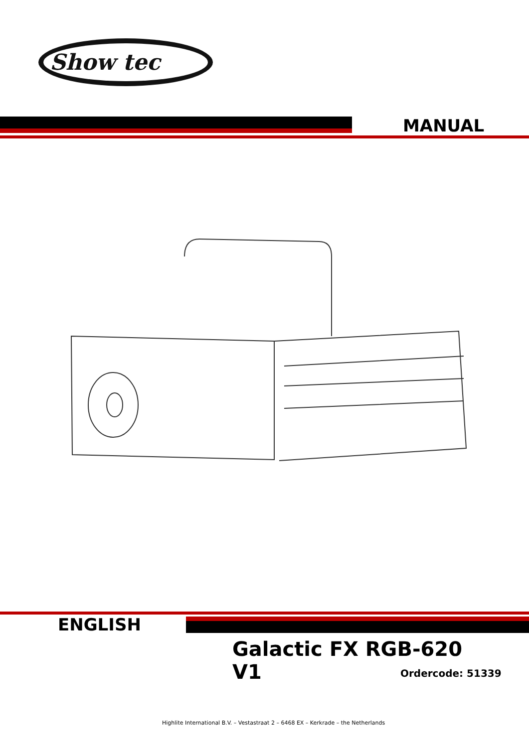Show tec
MANUAL
ENGLISH
Galactic FX RGB-620 V1
Ordercode: 51339
Highlite International B.V. – Vestastraat 2 – 6468 EX – Kerkrade – the Netherlands